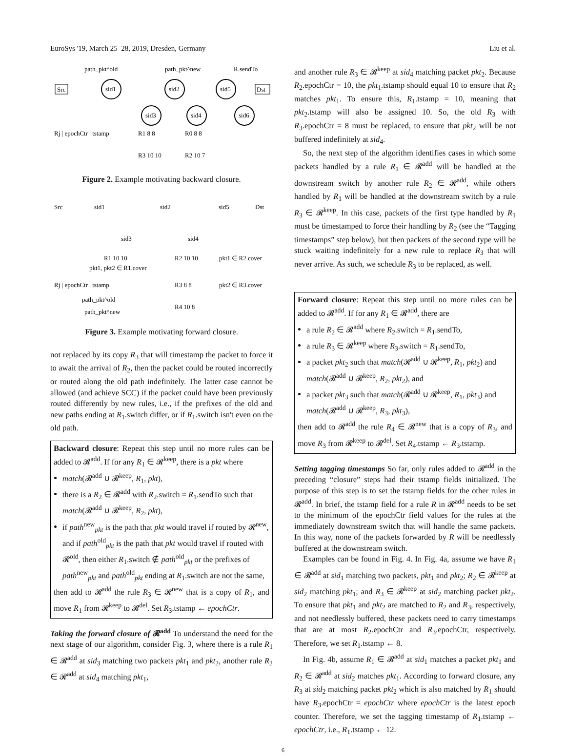EuroSys '19, March 25–28, 2019, Dresden, Germany Liu et al.
path_pkt^old
path_pkt^new
R.sendTo
Src
Dst
sid1
sid2
sid5
sid3
sid4
sid6
Rj | epochCtr | tstamp
R1 8 8
R0 8 8
R3 10 10
R2 10 7
Figure 2. Example motivating backward closure.
Src
sid1
sid2
sid5
Dst
sid3
sid4
R1 10 10
R2 10 10
pkt1 ∈ R2.cover
pkt1, pkt2 ∈ R1.cover
Rj | epochCtr | tstamp
R3 8 8
pkt2 ∈ R3.cover
path_pkt^old
R4 10 8
path_pkt^new
Figure 3. Example motivating forward closure.
not replaced by its copy R<sub>3</sub> that will timestamp the packet to force it to await the arrival of R<sub>2</sub>, then the packet could be routed incorrectly or routed along the old path indefinitely. The latter case cannot be allowed (and achieve SCC) if the packet could have been previously routed differently by new rules, i.e., if the prefixes of the old and new paths ending at R<sub>1</sub>.switch differ, or if R<sub>1</sub>.switch isn't even on the old path.
Backward closure: Repeat this step until no more rules can be added to 𝓡<sup>add</sup>. If for any R<sub>1</sub> ∈ 𝓡<sup>keep</sup>, there is a pkt where
match(𝓡<sup>add</sup> ∪ 𝓡<sup>keep</sup>, R<sub>1</sub>, pkt),
there is a R<sub>2</sub> ∈ 𝓡<sup>add</sup> with R<sub>2</sub>.switch = R<sub>1</sub>.sendTo such that match(𝓡<sup>add</sup> ∪ 𝓡<sup>keep</sup>, R<sub>2</sub>, pkt),
if path<sup>new</sup><sub>pkt</sub> is the path that pkt would travel if routed by 𝓡<sup>new</sup>, and if path<sup>old</sup><sub>pkt</sub> is the path that pkt would travel if routed with 𝓡<sup>old</sup>, then either R<sub>1</sub>.switch ∉ path<sup>old</sup><sub>pkt</sub> or the prefixes of path<sup>new</sup><sub>pkt</sub> and path<sup>old</sup><sub>pkt</sub> ending at R<sub>1</sub>.switch are not the same,
then add to 𝓡<sup>add</sup> the rule R<sub>3</sub> ∈ 𝓡<sup>new</sup> that is a copy of R<sub>1</sub>, and move R<sub>1</sub> from 𝓡<sup>keep</sup> to 𝓡<sup>del</sup>. Set R<sub>3</sub>.tstamp ← epochCtr.
Taking the forward closure of 𝓡<sup>add</sup> To understand the need for the next stage of our algorithm, consider Fig. 3, where there is a rule R<sub>1</sub> ∈ 𝓡<sup>add</sup> at sid<sub>3</sub> matching two packets pkt<sub>1</sub> and pkt<sub>2</sub>, another rule R<sub>2</sub> ∈ 𝓡<sup>add</sup> at sid<sub>4</sub> matching pkt<sub>1</sub>,
and another rule R<sub>3</sub> ∈ 𝓡<sup>keep</sup> at sid<sub>4</sub> matching packet pkt<sub>2</sub>. Because R<sub>2</sub>.epochCtr = 10, the pkt<sub>1</sub>.tstamp should equal 10 to ensure that R<sub>2</sub> matches pkt<sub>1</sub>. To ensure this, R<sub>1</sub>.tstamp = 10, meaning that pkt<sub>2</sub>.tstamp will also be assigned 10. So, the old R<sub>3</sub> with R<sub>3</sub>.epochCtr = 8 must be replaced, to ensure that pkt<sub>2</sub> will be not buffered indefinitely at sid<sub>4</sub>.
So, the next step of the algorithm identifies cases in which some packets handled by a rule R<sub>1</sub> ∈ 𝓡<sup>add</sup> will be handled at the downstream switch by another rule R<sub>2</sub> ∈ 𝓡<sup>add</sup>, while others handled by R<sub>1</sub> will be handled at the downstream switch by a rule R<sub>3</sub> ∈ 𝓡<sup>keep</sup>. In this case, packets of the first type handled by R<sub>1</sub> must be timestamped to force their handling by R<sub>2</sub> (see the “Tagging timestamps” step below), but then packets of the second type will be stuck waiting indefinitely for a new rule to replace R<sub>3</sub> that will never arrive. As such, we schedule R<sub>3</sub> to be replaced, as well.
Forward closure: Repeat this step until no more rules can be added to 𝓡<sup>add</sup>. If for any R<sub>1</sub> ∈ 𝓡<sup>add</sup>, there are
a rule R<sub>2</sub> ∈ 𝓡<sup>add</sup> where R<sub>2</sub>.switch = R<sub>1</sub>.sendTo,
a rule R<sub>3</sub> ∈ 𝓡<sup>keep</sup> where R<sub>3</sub>.switch = R<sub>1</sub>.sendTo,
a packet pkt<sub>2</sub> such that match(𝓡<sup>add</sup> ∪ 𝓡<sup>keep</sup>, R<sub>1</sub>, pkt<sub>2</sub>) and match(𝓡<sup>add</sup> ∪ 𝓡<sup>keep</sup>, R<sub>2</sub>, pkt<sub>2</sub>), and
a packet pkt<sub>3</sub> such that match(𝓡<sup>add</sup> ∪ 𝓡<sup>keep</sup>, R<sub>1</sub>, pkt<sub>3</sub>) and match(𝓡<sup>add</sup> ∪ 𝓡<sup>keep</sup>, R<sub>3</sub>, pkt<sub>3</sub>),
then add to 𝓡<sup>add</sup> the rule R<sub>4</sub> ∈ 𝓡<sup>new</sup> that is a copy of R<sub>3</sub>, and move R<sub>3</sub> from 𝓡<sup>keep</sup> to 𝓡<sup>del</sup>. Set R<sub>4</sub>.tstamp ← R<sub>3</sub>.tstamp.
Setting tagging timestamps So far, only rules added to 𝓡<sup>add</sup> in the preceding “closure” steps had their tstamp fields initialized. The purpose of this step is to set the tstamp fields for the other rules in 𝓡<sup>add</sup>. In brief, the tstamp field for a rule R in 𝓡<sup>add</sup> needs to be set to the minimum of the epochCtr field values for the rules at the immediately downstream switch that will handle the same packets. In this way, none of the packets forwarded by R will be needlessly buffered at the downstream switch.
Examples can be found in Fig. 4. In Fig. 4a, assume we have R<sub>1</sub> ∈ 𝓡<sup>add</sup> at sid<sub>1</sub> matching two packets, pkt<sub>1</sub> and pkt<sub>2</sub>; R<sub>2</sub> ∈ 𝓡<sup>keep</sup> at sid<sub>2</sub> matching pkt<sub>1</sub>; and R<sub>3</sub> ∈ 𝓡<sup>keep</sup> at sid<sub>2</sub> matching packet pkt<sub>2</sub>. To ensure that pkt<sub>1</sub> and pkt<sub>2</sub> are matched to R<sub>2</sub> and R<sub>3</sub>, respectively, and not needlessly buffered, these packets need to carry timestamps that are at most R<sub>2</sub>.epochCtr and R<sub>3</sub>.epochCtr, respectively. Therefore, we set R<sub>1</sub>.tstamp ← 8.
In Fig. 4b, assume R<sub>1</sub> ∈ 𝓡<sup>add</sup> at sid<sub>1</sub> matches a packet pkt<sub>1</sub> and R<sub>2</sub> ∈ 𝓡<sup>add</sup> at sid<sub>2</sub> matches pkt<sub>1</sub>. According to forward closure, any R<sub>3</sub> at sid<sub>2</sub> matching packet pkt<sub>2</sub> which is also matched by R<sub>1</sub> should have R<sub>3</sub>.epochCtr = epochCtr where epochCtr is the latest epoch counter. Therefore, we set the tagging timestamp of R<sub>1</sub>.tstamp ← epochCtr, i.e., R<sub>1</sub>.tstamp ← 12.
6